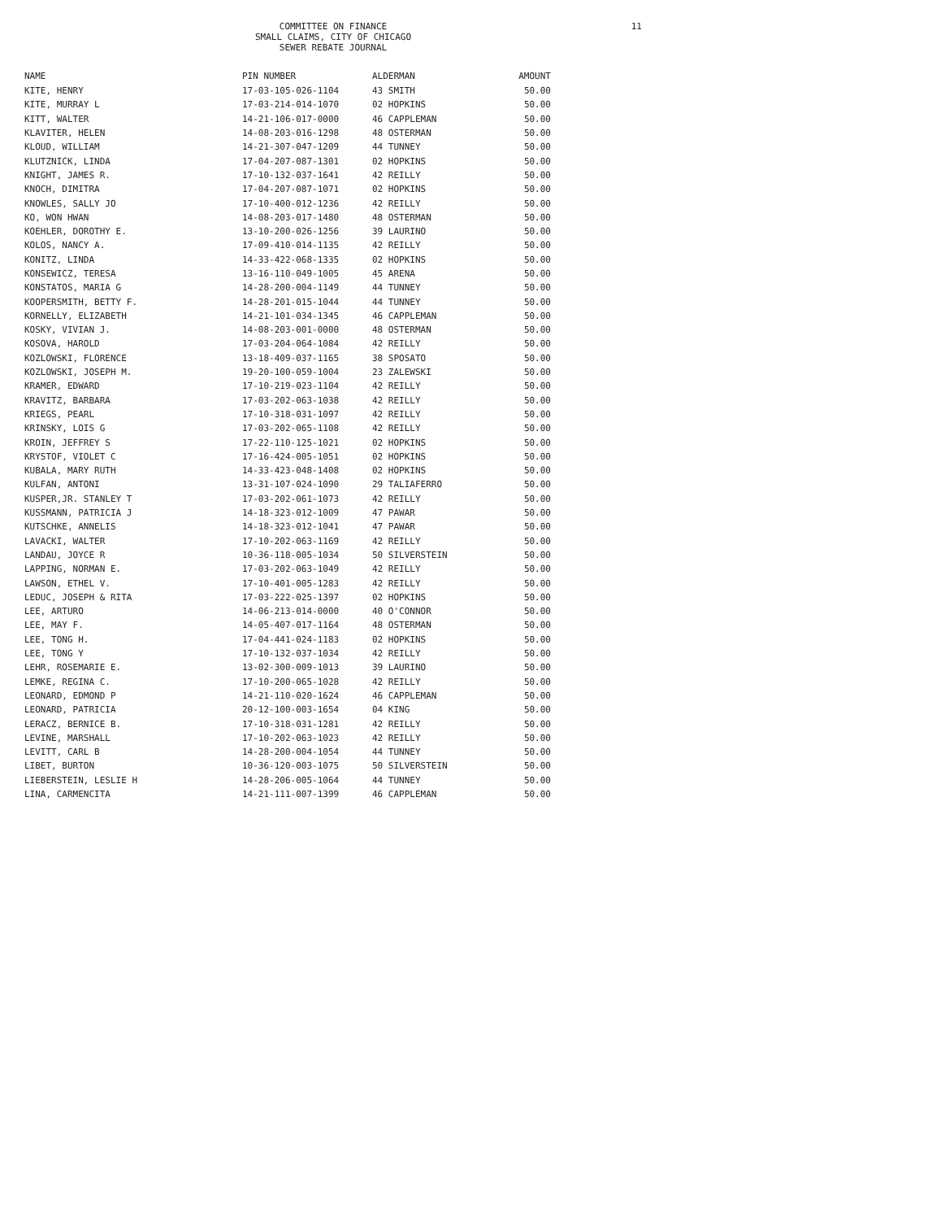COMMITTEE ON FINANCE
SMALL CLAIMS, CITY OF CHICAGO
SEWER REBATE JOURNAL
11
| NAME | PIN NUMBER | ALDERMAN | AMOUNT |
| --- | --- | --- | --- |
| KITE, HENRY | 17-03-105-026-1104 | 43 SMITH | 50.00 |
| KITE, MURRAY L | 17-03-214-014-1070 | 02 HOPKINS | 50.00 |
| KITT, WALTER | 14-21-106-017-0000 | 46 CAPPLEMAN | 50.00 |
| KLAVITER, HELEN | 14-08-203-016-1298 | 48 OSTERMAN | 50.00 |
| KLOUD, WILLIAM | 14-21-307-047-1209 | 44 TUNNEY | 50.00 |
| KLUTZNICK, LINDA | 17-04-207-087-1301 | 02 HOPKINS | 50.00 |
| KNIGHT, JAMES R. | 17-10-132-037-1641 | 42 REILLY | 50.00 |
| KNOCH, DIMITRA | 17-04-207-087-1071 | 02 HOPKINS | 50.00 |
| KNOWLES, SALLY JO | 17-10-400-012-1236 | 42 REILLY | 50.00 |
| KO, WON HWAN | 14-08-203-017-1480 | 48 OSTERMAN | 50.00 |
| KOEHLER, DOROTHY E. | 13-10-200-026-1256 | 39 LAURINO | 50.00 |
| KOLOS, NANCY A. | 17-09-410-014-1135 | 42 REILLY | 50.00 |
| KONITZ, LINDA | 14-33-422-068-1335 | 02 HOPKINS | 50.00 |
| KONSEWICZ, TERESA | 13-16-110-049-1005 | 45 ARENA | 50.00 |
| KONSTATOS, MARIA G | 14-28-200-004-1149 | 44 TUNNEY | 50.00 |
| KOOPERSMITH, BETTY F. | 14-28-201-015-1044 | 44 TUNNEY | 50.00 |
| KORNELLY, ELIZABETH | 14-21-101-034-1345 | 46 CAPPLEMAN | 50.00 |
| KOSKY, VIVIAN J. | 14-08-203-001-0000 | 48 OSTERMAN | 50.00 |
| KOSOVA, HAROLD | 17-03-204-064-1084 | 42 REILLY | 50.00 |
| KOZLOWSKI, FLORENCE | 13-18-409-037-1165 | 38 SPOSATO | 50.00 |
| KOZLOWSKI, JOSEPH M. | 19-20-100-059-1004 | 23 ZALEWSKI | 50.00 |
| KRAMER, EDWARD | 17-10-219-023-1104 | 42 REILLY | 50.00 |
| KRAVITZ, BARBARA | 17-03-202-063-1038 | 42 REILLY | 50.00 |
| KRIEGS, PEARL | 17-10-318-031-1097 | 42 REILLY | 50.00 |
| KRINSKY, LOIS G | 17-03-202-065-1108 | 42 REILLY | 50.00 |
| KROIN, JEFFREY S | 17-22-110-125-1021 | 02 HOPKINS | 50.00 |
| KRYSTOF, VIOLET C | 17-16-424-005-1051 | 02 HOPKINS | 50.00 |
| KUBALA, MARY RUTH | 14-33-423-048-1408 | 02 HOPKINS | 50.00 |
| KULFAN, ANTONI | 13-31-107-024-1090 | 29 TALIAFERRO | 50.00 |
| KUSPER,JR. STANLEY T | 17-03-202-061-1073 | 42 REILLY | 50.00 |
| KUSSMANN, PATRICIA J | 14-18-323-012-1009 | 47 PAWAR | 50.00 |
| KUTSCHKE, ANNELIS | 14-18-323-012-1041 | 47 PAWAR | 50.00 |
| LAVACKI, WALTER | 17-10-202-063-1169 | 42 REILLY | 50.00 |
| LANDAU, JOYCE R | 10-36-118-005-1034 | 50 SILVERSTEIN | 50.00 |
| LAPPING, NORMAN E. | 17-03-202-063-1049 | 42 REILLY | 50.00 |
| LAWSON, ETHEL V. | 17-10-401-005-1283 | 42 REILLY | 50.00 |
| LEDUC, JOSEPH & RITA | 17-03-222-025-1397 | 02 HOPKINS | 50.00 |
| LEE, ARTURO | 14-06-213-014-0000 | 40 O'CONNOR | 50.00 |
| LEE, MAY F. | 14-05-407-017-1164 | 48 OSTERMAN | 50.00 |
| LEE, TONG H. | 17-04-441-024-1183 | 02 HOPKINS | 50.00 |
| LEE, TONG Y | 17-10-132-037-1034 | 42 REILLY | 50.00 |
| LEHR, ROSEMARIE E. | 13-02-300-009-1013 | 39 LAURINO | 50.00 |
| LEMKE, REGINA C. | 17-10-200-065-1028 | 42 REILLY | 50.00 |
| LEONARD, EDMOND P | 14-21-110-020-1624 | 46 CAPPLEMAN | 50.00 |
| LEONARD, PATRICIA | 20-12-100-003-1654 | 04 KING | 50.00 |
| LERACZ, BERNICE B. | 17-10-318-031-1281 | 42 REILLY | 50.00 |
| LEVINE, MARSHALL | 17-10-202-063-1023 | 42 REILLY | 50.00 |
| LEVITT, CARL B | 14-28-200-004-1054 | 44 TUNNEY | 50.00 |
| LIBET, BURTON | 10-36-120-003-1075 | 50 SILVERSTEIN | 50.00 |
| LIEBERSTEIN, LESLIE H | 14-28-206-005-1064 | 44 TUNNEY | 50.00 |
| LINA, CARMENCITA | 14-21-111-007-1399 | 46 CAPPLEMAN | 50.00 |